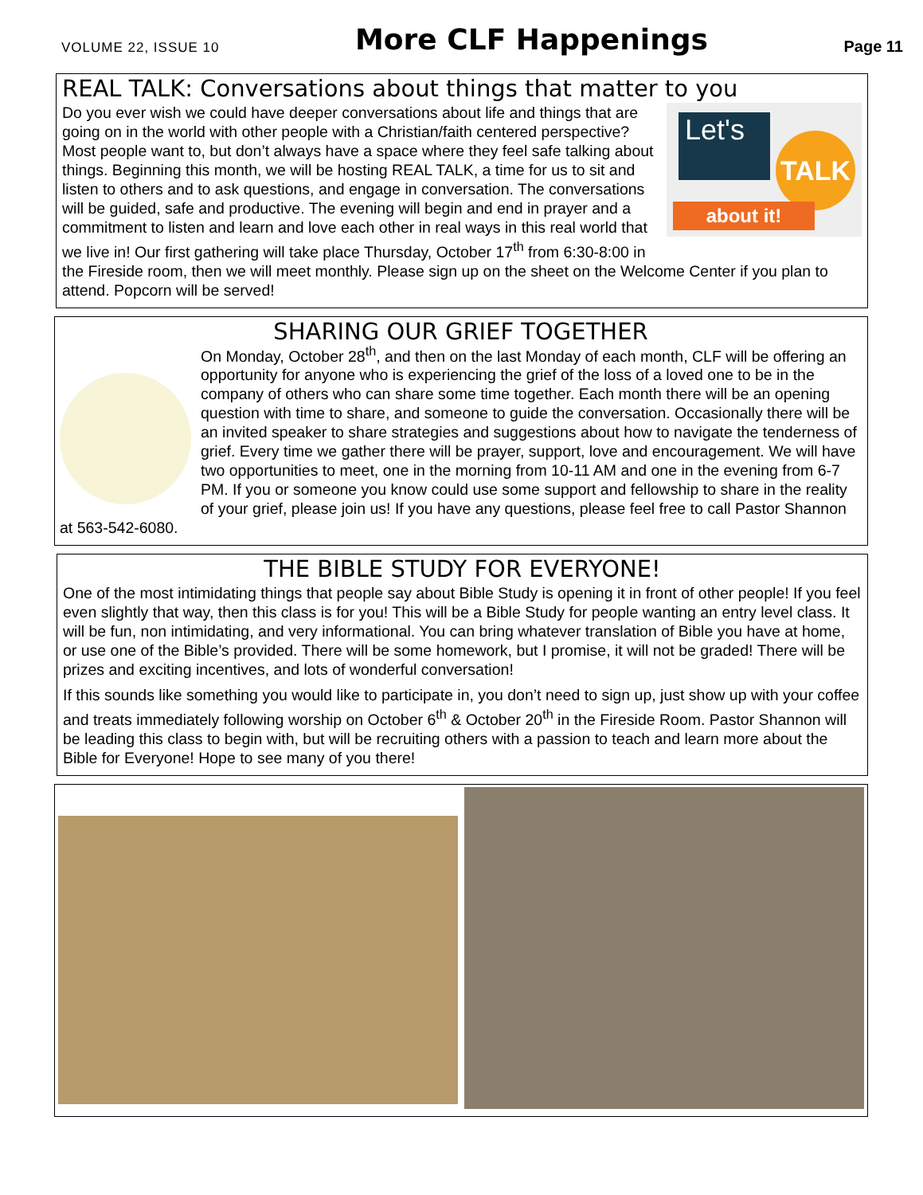VOLUME 22, ISSUE 10 More CLF Happenings Page 11
REAL TALK: Conversations about things that matter to you
Let's
TALK
about it!
Do you ever wish we could have deeper conversations about life and things that are going on in the world with other people with a Christian/faith centered perspective? Most people want to, but don’t always have a space where they feel safe talking about things. Beginning this month, we will be hosting REAL TALK, a time for us to sit and listen to others and to ask questions, and engage in conversation. The conversations will be guided, safe and productive. The evening will begin and end in prayer and a commitment to listen and learn and love each other in real ways in this real world that we live in! Our first gathering will take place Thursday, October 17<sup>th</sup> from 6:30-8:00 in the Fireside room, then we will meet monthly. Please sign up on the sheet on the Welcome Center if you plan to attend. Popcorn will be served!
SHARING OUR GRIEF TOGETHER
On Monday, October 28<sup>th</sup>, and then on the last Monday of each month, CLF will be offering an opportunity for anyone who is experiencing the grief of the loss of a loved one to be in the company of others who can share some time together. Each month there will be an opening question with time to share, and someone to guide the conversation. Occasionally there will be an invited speaker to share strategies and suggestions about how to navigate the tenderness of grief. Every time we gather there will be prayer, support, love and encouragement. We will have two opportunities to meet, one in the morning from 10-11 AM and one in the evening from 6-7 PM. If you or someone you know could use some support and fellowship to share in the reality of your grief, please join us! If you have any questions, please feel free to call Pastor Shannon at 563-542-6080.
THE BIBLE STUDY FOR EVERYONE!
One of the most intimidating things that people say about Bible Study is opening it in front of other people! If you feel even slightly that way, then this class is for you! This will be a Bible Study for people wanting an entry level class. It will be fun, non intimidating, and very informational. You can bring whatever translation of Bible you have at home, or use one of the Bible’s provided. There will be some homework, but I promise, it will not be graded! There will be prizes and exciting incentives, and lots of wonderful conversation!
If this sounds like something you would like to participate in, you don’t need to sign up, just show up with your coffee and treats immediately following worship on October 6<sup>th</sup> & October 20<sup>th</sup> in the Fireside Room. Pastor Shannon will be leading this class to begin with, but will be recruiting others with a passion to teach and learn more about the Bible for Everyone! Hope to see many of you there!